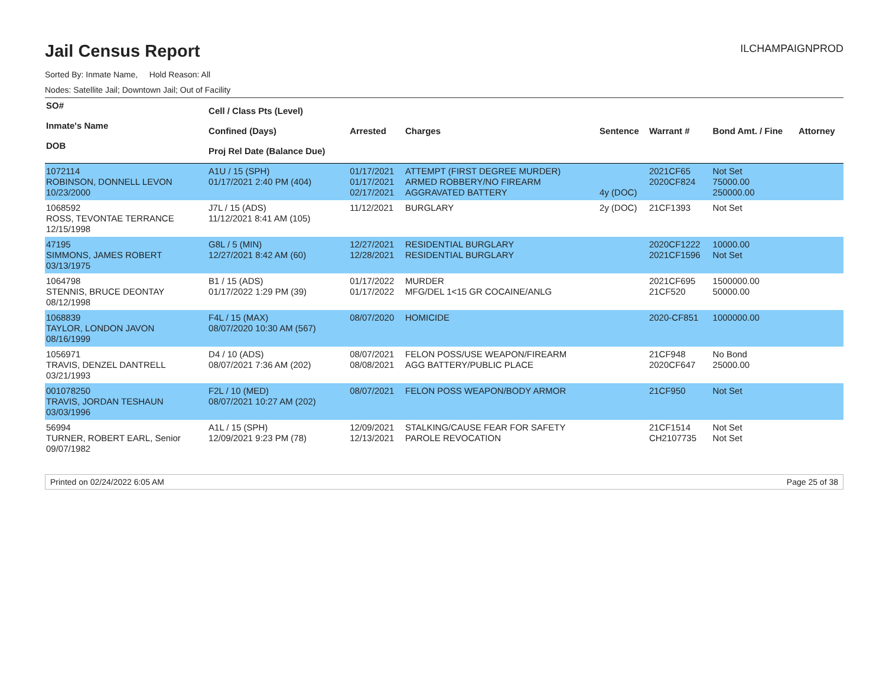Jail Census Report
ILCHAMPAIGNPROD
Sorted By: Inmate Name, Hold Reason: All
Nodes: Satellite Jail; Downtown Jail; Out of Facility
| SO# Inmate's Name DOB | Cell / Class Pts (Level) Confined (Days) Proj Rel Date (Balance Due) | Arrested | Charges | Sentence | Warrant # | Bond Amt. / Fine | Attorney |
| --- | --- | --- | --- | --- | --- | --- | --- |
| 1072114 ROBINSON, DONNELL LEVON 10/23/2000 | A1U / 15 (SPH) 01/17/2021 2:40 PM (404) | 01/17/2021 01/17/2021 02/17/2021 | ATTEMPT (FIRST DEGREE MURDER) ARMED ROBBERY/NO FIREARM AGGRAVATED BATTERY | 4y (DOC) | 2021CF65 2020CF824 | Not Set 75000.00 250000.00 | |
| 1068592 ROSS, TEVONTAE TERRANCE 12/15/1998 | J7L / 15 (ADS) 11/12/2021 8:41 AM (105) | 11/12/2021 | BURGLARY | 2y (DOC) | 21CF1393 | Not Set | |
| 47195 SIMMONS, JAMES ROBERT 03/13/1975 | G8L / 5 (MIN) 12/27/2021 8:42 AM (60) | 12/27/2021 12/28/2021 | RESIDENTIAL BURGLARY RESIDENTIAL BURGLARY | | 2020CF1222 2021CF1596 | 10000.00 Not Set | |
| 1064798 STENNIS, BRUCE DEONTAY 08/12/1998 | B1 / 15 (ADS) 01/17/2022 1:29 PM (39) | 01/17/2022 01/17/2022 | MURDER MFG/DEL 1<15 GR COCAINE/ANLG | | 2021CF695 21CF520 | 1500000.00 50000.00 | |
| 1068839 TAYLOR, LONDON JAVON 08/16/1999 | F4L / 15 (MAX) 08/07/2020 10:30 AM (567) | 08/07/2020 | HOMICIDE | | 2020-CF851 | 1000000.00 | |
| 1056971 TRAVIS, DENZEL DANTRELL 03/21/1993 | D4 / 10 (ADS) 08/07/2021 7:36 AM (202) | 08/07/2021 08/08/2021 | FELON POSS/USE WEAPON/FIREARM AGG BATTERY/PUBLIC PLACE | | 21CF948 2020CF647 | No Bond 25000.00 | |
| 001078250 TRAVIS, JORDAN TESHAUN 03/03/1996 | F2L / 10 (MED) 08/07/2021 10:27 AM (202) | 08/07/2021 | FELON POSS WEAPON/BODY ARMOR | | 21CF950 | Not Set | |
| 56994 TURNER, ROBERT EARL, Senior 09/07/1982 | A1L / 15 (SPH) 12/09/2021 9:23 PM (78) | 12/09/2021 12/13/2021 | STALKING/CAUSE FEAR FOR SAFETY PAROLE REVOCATION | | 21CF1514 CH2107735 | Not Set Not Set | |
Printed on 02/24/2022 6:05 AM Page 25 of 38